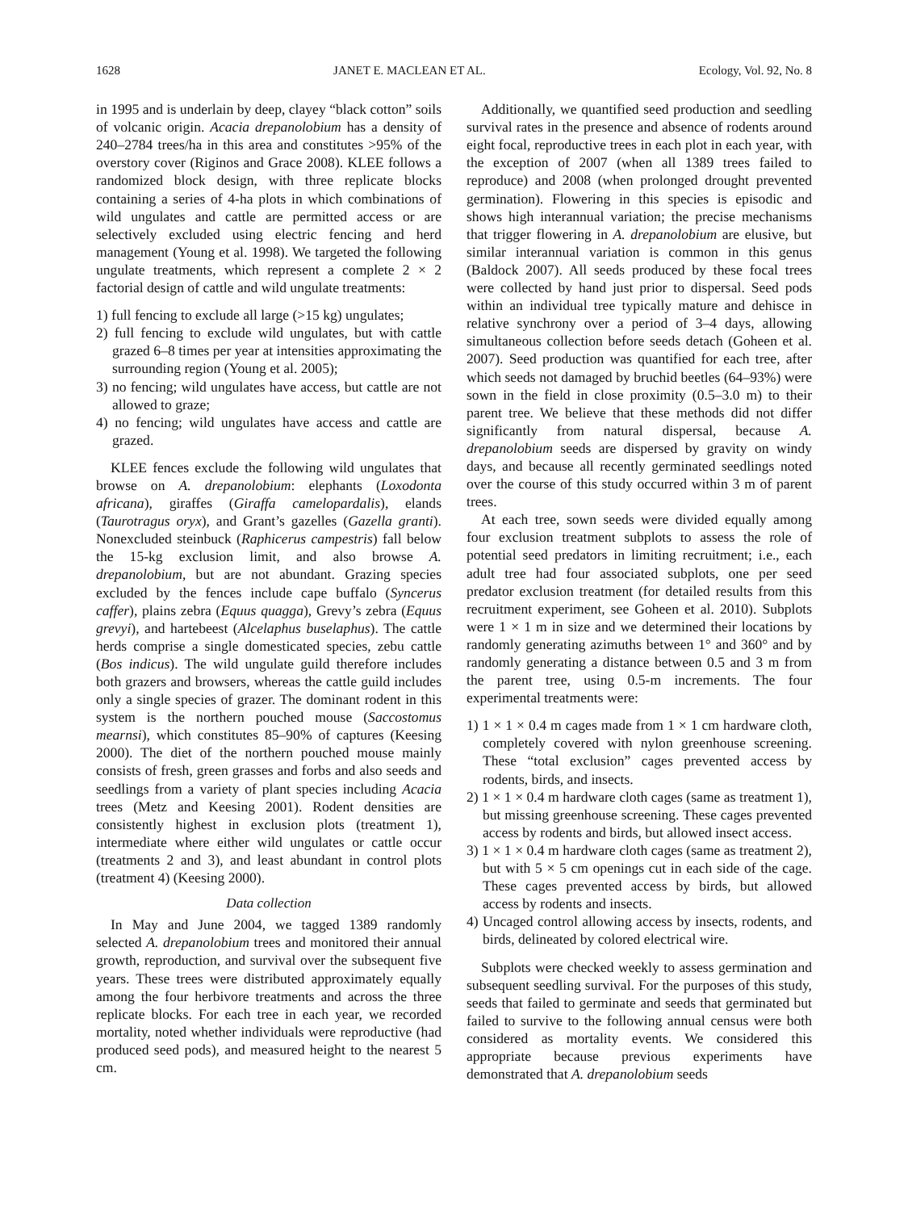1628 JANET E. MACLEAN ET AL. Ecology, Vol. 92, No. 8
in 1995 and is underlain by deep, clayey “black cotton” soils of volcanic origin. Acacia drepanolobium has a density of 240–2784 trees/ha in this area and constitutes >95% of the overstory cover (Riginos and Grace 2008). KLEE follows a randomized block design, with three replicate blocks containing a series of 4-ha plots in which combinations of wild ungulates and cattle are permitted access or are selectively excluded using electric fencing and herd management (Young et al. 1998). We targeted the following ungulate treatments, which represent a complete 2 × 2 factorial design of cattle and wild ungulate treatments:
1) full fencing to exclude all large (>15 kg) ungulates;
2) full fencing to exclude wild ungulates, but with cattle grazed 6–8 times per year at intensities approximating the surrounding region (Young et al. 2005);
3) no fencing; wild ungulates have access, but cattle are not allowed to graze;
4) no fencing; wild ungulates have access and cattle are grazed.
KLEE fences exclude the following wild ungulates that browse on A. drepanolobium: elephants (Loxodonta africana), giraffes (Giraffa camelopardalis), elands (Taurotragus oryx), and Grant’s gazelles (Gazella granti). Nonexcluded steinbuck (Raphicerus campestris) fall below the 15-kg exclusion limit, and also browse A. drepanolobium, but are not abundant. Grazing species excluded by the fences include cape buffalo (Syncerus caffer), plains zebra (Equus quagga), Grevy’s zebra (Equus grevyi), and hartebeest (Alcelaphus buselaphus). The cattle herds comprise a single domesticated species, zebu cattle (Bos indicus). The wild ungulate guild therefore includes both grazers and browsers, whereas the cattle guild includes only a single species of grazer. The dominant rodent in this system is the northern pouched mouse (Saccostomus mearnsi), which constitutes 85–90% of captures (Keesing 2000). The diet of the northern pouched mouse mainly consists of fresh, green grasses and forbs and also seeds and seedlings from a variety of plant species including Acacia trees (Metz and Keesing 2001). Rodent densities are consistently highest in exclusion plots (treatment 1), intermediate where either wild ungulates or cattle occur (treatments 2 and 3), and least abundant in control plots (treatment 4) (Keesing 2000).
Data collection
In May and June 2004, we tagged 1389 randomly selected A. drepanolobium trees and monitored their annual growth, reproduction, and survival over the subsequent five years. These trees were distributed approximately equally among the four herbivore treatments and across the three replicate blocks. For each tree in each year, we recorded mortality, noted whether individuals were reproductive (had produced seed pods), and measured height to the nearest 5 cm.
Additionally, we quantified seed production and seedling survival rates in the presence and absence of rodents around eight focal, reproductive trees in each plot in each year, with the exception of 2007 (when all 1389 trees failed to reproduce) and 2008 (when prolonged drought prevented germination). Flowering in this species is episodic and shows high interannual variation; the precise mechanisms that trigger flowering in A. drepanolobium are elusive, but similar interannual variation is common in this genus (Baldock 2007). All seeds produced by these focal trees were collected by hand just prior to dispersal. Seed pods within an individual tree typically mature and dehisce in relative synchrony over a period of 3–4 days, allowing simultaneous collection before seeds detach (Goheen et al. 2007). Seed production was quantified for each tree, after which seeds not damaged by bruchid beetles (64–93%) were sown in the field in close proximity (0.5–3.0 m) to their parent tree. We believe that these methods did not differ significantly from natural dispersal, because A. drepanolobium seeds are dispersed by gravity on windy days, and because all recently germinated seedlings noted over the course of this study occurred within 3 m of parent trees.
At each tree, sown seeds were divided equally among four exclusion treatment subplots to assess the role of potential seed predators in limiting recruitment; i.e., each adult tree had four associated subplots, one per seed predator exclusion treatment (for detailed results from this recruitment experiment, see Goheen et al. 2010). Subplots were 1 × 1 m in size and we determined their locations by randomly generating azimuths between 1° and 360° and by randomly generating a distance between 0.5 and 3 m from the parent tree, using 0.5-m increments. The four experimental treatments were:
1) 1 × 1 × 0.4 m cages made from 1 × 1 cm hardware cloth, completely covered with nylon greenhouse screening. These “total exclusion” cages prevented access by rodents, birds, and insects.
2) 1 × 1 × 0.4 m hardware cloth cages (same as treatment 1), but missing greenhouse screening. These cages prevented access by rodents and birds, but allowed insect access.
3) 1 × 1 × 0.4 m hardware cloth cages (same as treatment 2), but with 5 × 5 cm openings cut in each side of the cage. These cages prevented access by birds, but allowed access by rodents and insects.
4) Uncaged control allowing access by insects, rodents, and birds, delineated by colored electrical wire.
Subplots were checked weekly to assess germination and subsequent seedling survival. For the purposes of this study, seeds that failed to germinate and seeds that germinated but failed to survive to the following annual census were both considered as mortality events. We considered this appropriate because previous experiments have demonstrated that A. drepanolobium seeds